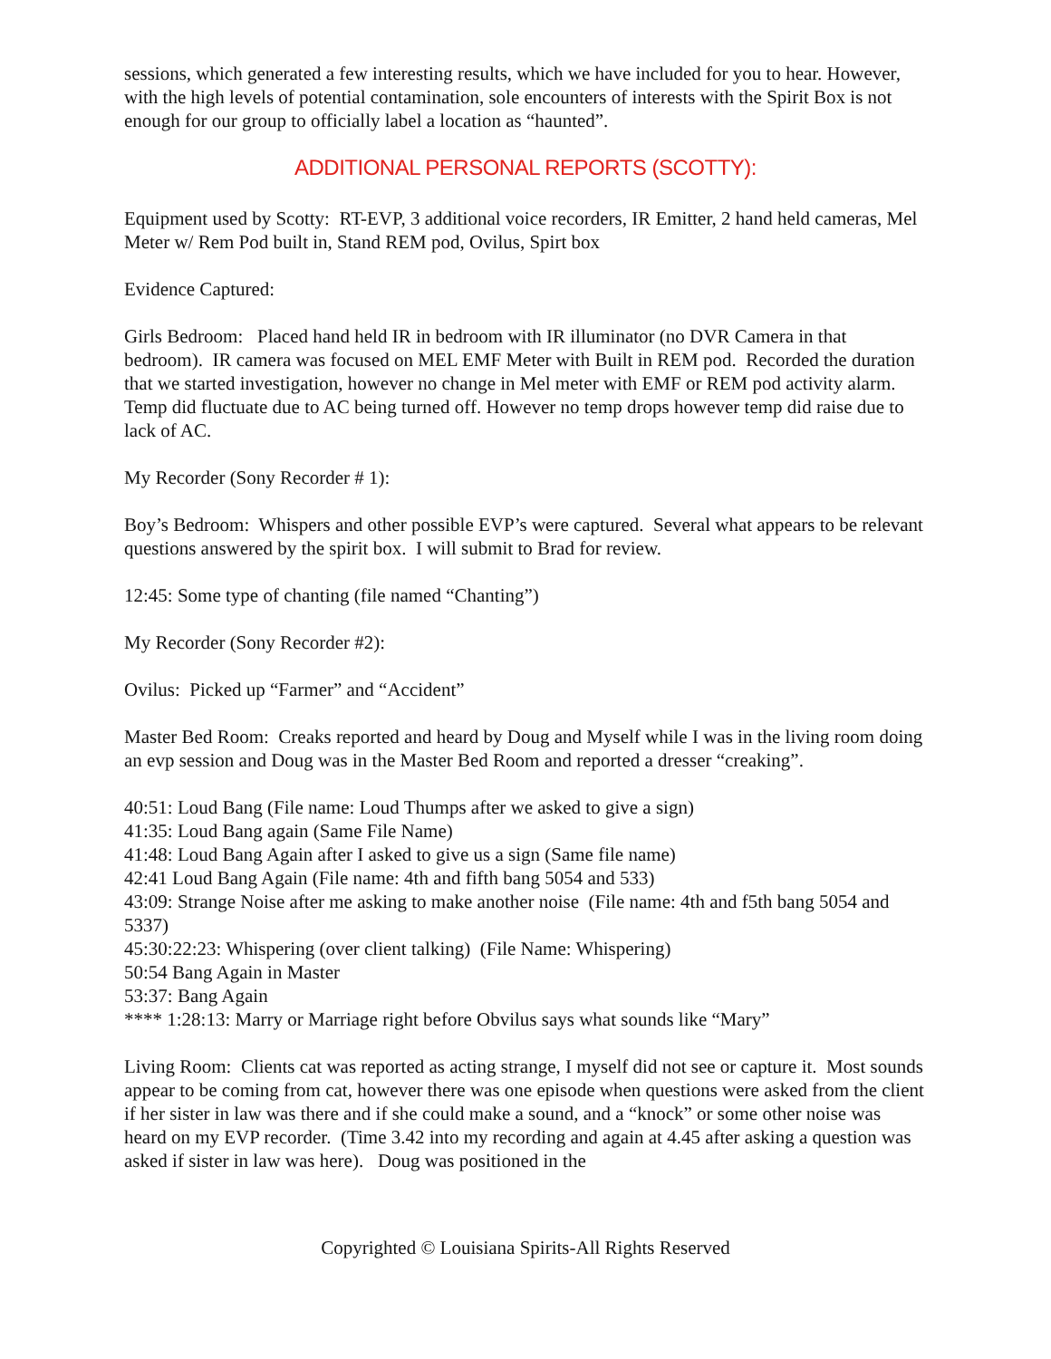sessions, which generated a few interesting results, which we have included for you to hear. However, with the high levels of potential contamination, sole encounters of interests with the Spirit Box is not enough for our group to officially label a location as “haunted”.
ADDITIONAL PERSONAL REPORTS (SCOTTY):
Equipment used by Scotty: RT-EVP, 3 additional voice recorders, IR Emitter, 2 hand held cameras, Mel Meter w/ Rem Pod built in, Stand REM pod, Ovilus, Spirt box
Evidence Captured:
Girls Bedroom: Placed hand held IR in bedroom with IR illuminator (no DVR Camera in that bedroom). IR camera was focused on MEL EMF Meter with Built in REM pod. Recorded the duration that we started investigation, however no change in Mel meter with EMF or REM pod activity alarm. Temp did fluctuate due to AC being turned off. However no temp drops however temp did raise due to lack of AC.
My Recorder (Sony Recorder # 1):
Boy’s Bedroom: Whispers and other possible EVP’s were captured. Several what appears to be relevant questions answered by the spirit box. I will submit to Brad for review.
12:45: Some type of chanting (file named “Chanting”)
My Recorder (Sony Recorder #2):
Ovilus: Picked up “Farmer” and “Accident”
Master Bed Room: Creaks reported and heard by Doug and Myself while I was in the living room doing an evp session and Doug was in the Master Bed Room and reported a dresser “creaking”.
40:51: Loud Bang (File name: Loud Thumps after we asked to give a sign)
41:35: Loud Bang again (Same File Name)
41:48: Loud Bang Again after I asked to give us a sign (Same file name)
42:41 Loud Bang Again (File name: 4th and fifth bang 5054 and 533)
43:09: Strange Noise after me asking to make another noise (File name: 4th and f5th bang 5054 and 5337)
45:30:22:23: Whispering (over client talking) (File Name: Whispering)
50:54 Bang Again in Master
53:37: Bang Again
**** 1:28:13: Marry or Marriage right before Obvilus says what sounds like “Mary”
Living Room: Clients cat was reported as acting strange, I myself did not see or capture it. Most sounds appear to be coming from cat, however there was one episode when questions were asked from the client if her sister in law was there and if she could make a sound, and a “knock” or some other noise was heard on my EVP recorder. (Time 3.42 into my recording and again at 4.45 after asking a question was asked if sister in law was here). Doug was positioned in the
Copyrighted © Louisiana Spirits-All Rights Reserved